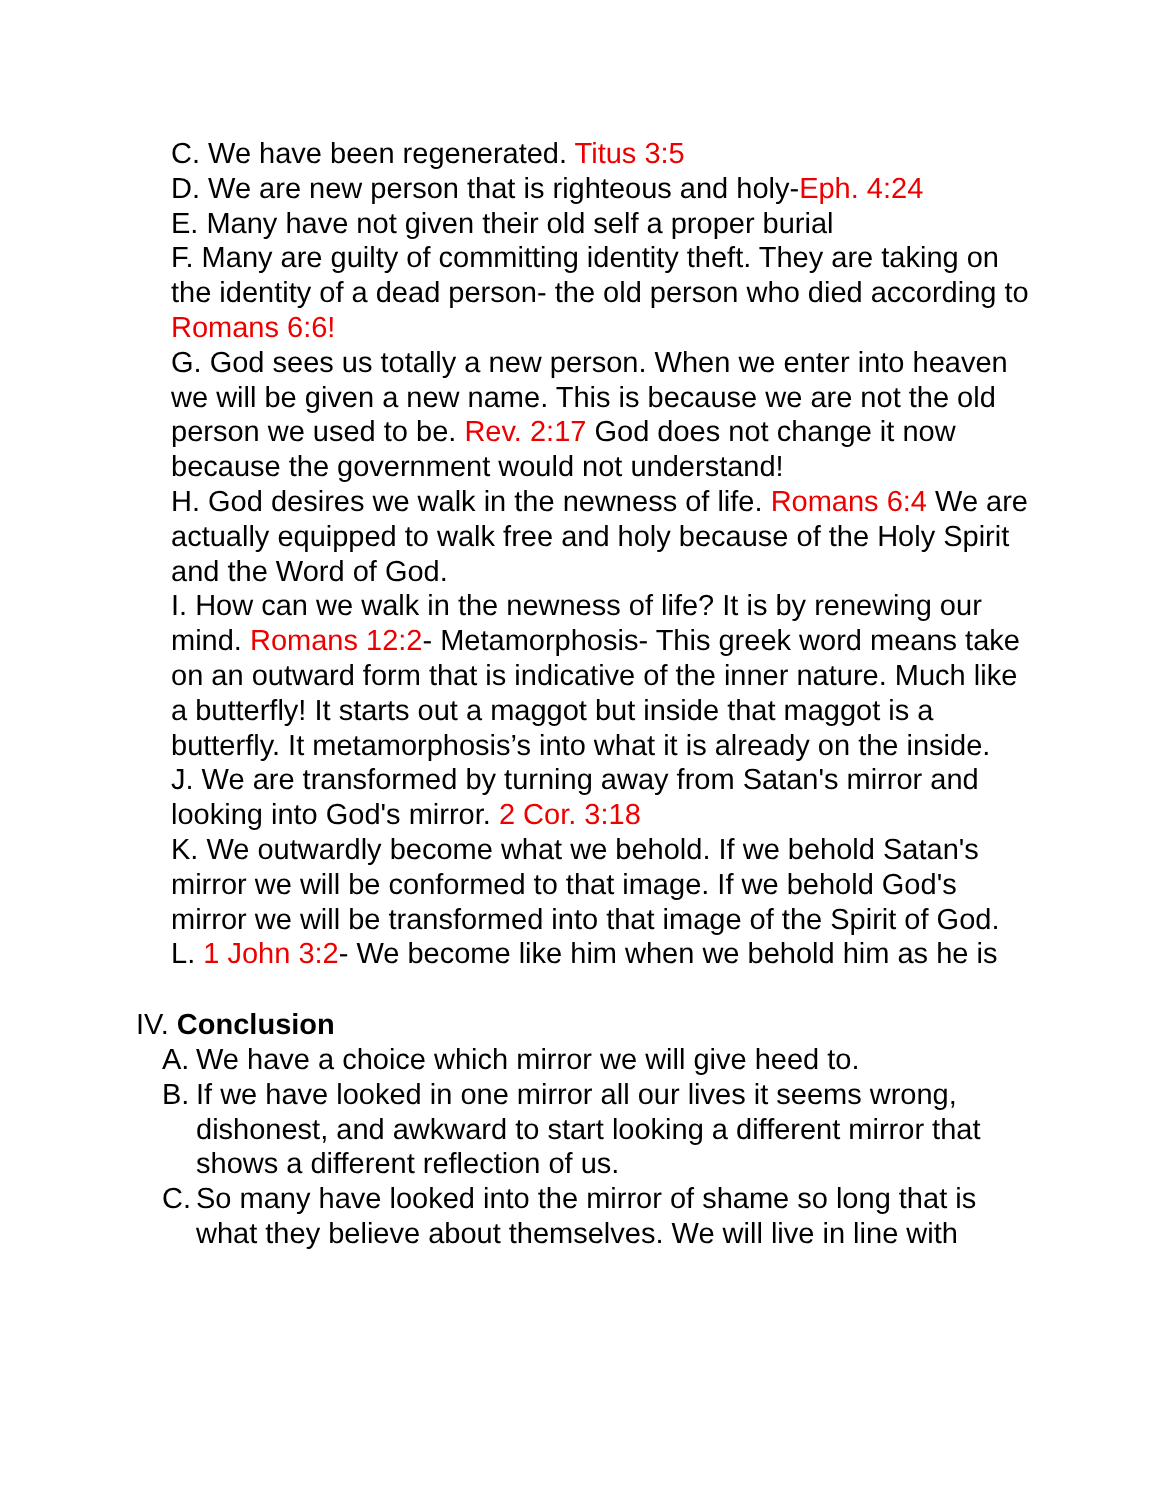C. We have been regenerated. Titus 3:5
D. We are new person that is righteous and holy-Eph. 4:24
E. Many have not given their old self a proper burial
F. Many are guilty of committing identity theft. They are taking on the identity of a dead person- the old person who died according to Romans 6:6!
G. God sees us totally a new person. When we enter into heaven we will be given a new name. This is because we are not the old person we used to be. Rev. 2:17 God does not change it now because the government would not understand!
H. God desires we walk in the newness of life. Romans 6:4 We are actually equipped to walk free and holy because of the Holy Spirit and the Word of God.
I. How can we walk in the newness of life? It is by renewing our mind. Romans 12:2- Metamorphosis- This greek word means take on an outward form that is indicative of the inner nature. Much like a butterfly! It starts out a maggot but inside that maggot is a butterfly. It metamorphosis’s into what it is already on the inside.
J. We are transformed by turning away from Satan's mirror and looking into God's mirror. 2 Cor. 3:18
K. We outwardly become what we behold. If we behold Satan's mirror we will be conformed to that image. If we behold God's mirror we will be transformed into that image of the Spirit of God.
L. 1 John 3:2- We become like him when we behold him as he is
IV. Conclusion
A. We have a choice which mirror we will give heed to.
B. If we have looked in one mirror all our lives it seems wrong, dishonest, and awkward to start looking a different mirror that shows a different reflection of us.
C. So many have looked into the mirror of shame so long that is what they believe about themselves. We will live in line with